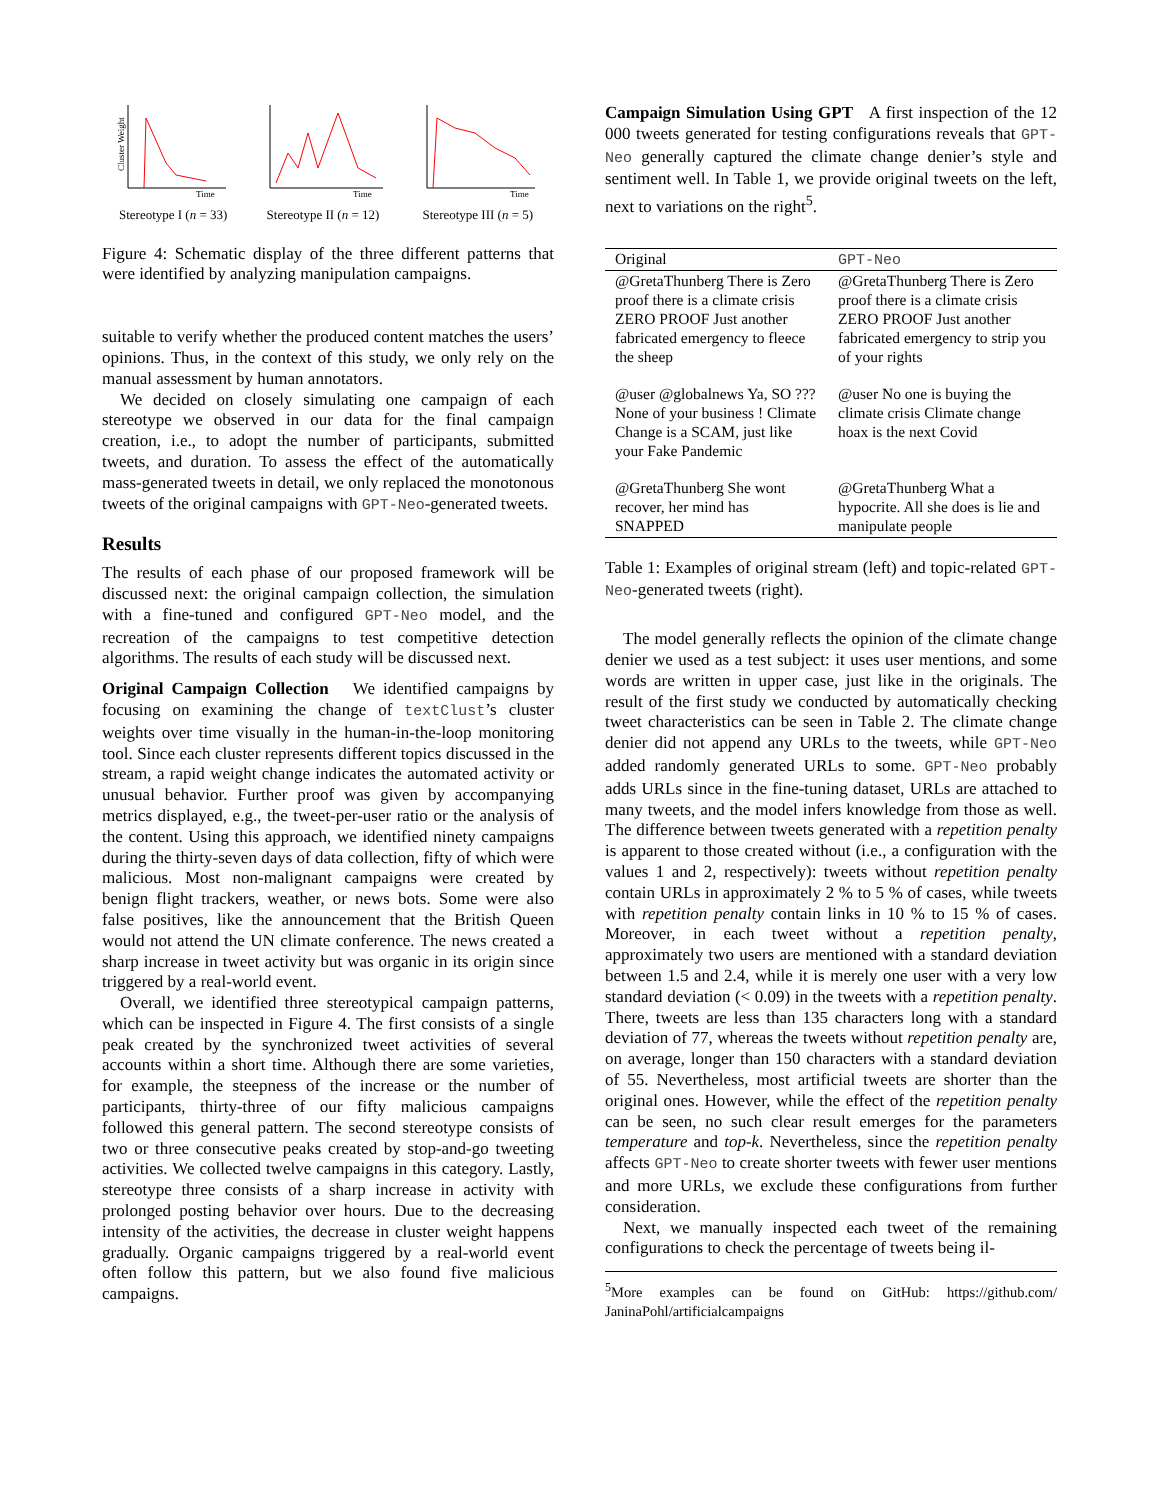Cluster Weight
Time
Stereotype I (n = 33)
Time
Stereotype II (n = 12)
Time
Stereotype III (n = 5)
Figure 4: Schematic display of the three different patterns that were identified by analyzing manipulation campaigns.
suitable to verify whether the produced content matches the users’ opinions. Thus, in the context of this study, we only rely on the manual assessment by human annotators.
We decided on closely simulating one campaign of each stereotype we observed in our data for the final campaign creation, i.e., to adopt the number of participants, submitted tweets, and duration. To assess the effect of the automatically mass-generated tweets in detail, we only replaced the monotonous tweets of the original campaigns with GPT-Neo-generated tweets.
Results
The results of each phase of our proposed framework will be discussed next: the original campaign collection, the simulation with a fine-tuned and configured GPT-Neo model, and the recreation of the campaigns to test competitive detection algorithms. The results of each study will be discussed next.
Original Campaign Collection We identified campaigns by focusing on examining the change of textClust’s cluster weights over time visually in the human-in-the-loop monitoring tool. Since each cluster represents different topics discussed in the stream, a rapid weight change indicates the automated activity or unusual behavior. Further proof was given by accompanying metrics displayed, e.g., the tweet-per-user ratio or the analysis of the content. Using this approach, we identified ninety campaigns during the thirty-seven days of data collection, fifty of which were malicious. Most non-malignant campaigns were created by benign flight trackers, weather, or news bots. Some were also false positives, like the announcement that the British Queen would not attend the UN climate conference. The news created a sharp increase in tweet activity but was organic in its origin since triggered by a real-world event.
Overall, we identified three stereotypical campaign patterns, which can be inspected in Figure 4. The first consists of a single peak created by the synchronized tweet activities of several accounts within a short time. Although there are some varieties, for example, the steepness of the increase or the number of participants, thirty-three of our fifty malicious campaigns followed this general pattern. The second stereotype consists of two or three consecutive peaks created by stop-and-go tweeting activities. We collected twelve campaigns in this category. Lastly, stereotype three consists of a sharp increase in activity with prolonged posting behavior over hours. Due to the decreasing intensity of the activities, the decrease in cluster weight happens gradually. Organic campaigns triggered by a real-world event often follow this pattern, but we also found five malicious campaigns.
Campaign Simulation Using GPT A first inspection of the 12 000 tweets generated for testing configurations reveals that GPT-Neo generally captured the climate change denier’s style and sentiment well. In Table 1, we provide original tweets on the left, next to variations on the right<sup>5</sup>.
| Original | GPT-Neo |
| --- | --- |
| @GretaThunberg There is Zero proof there is a climate crisis ZERO PROOF Just another fabricated emergency to fleece the sheep | @GretaThunberg There is Zero proof there is a climate crisis ZERO PROOF Just another fabricated emergency to strip you of your rights |
| @user @globalnews Ya, SO ??? None of your business ! Climate Change is a SCAM, just like your Fake Pandemic | @user No one is buying the climate crisis Climate change hoax is the next Covid |
| @GretaThunberg She wont recover, her mind has SNAPPED | @GretaThunberg What a hypocrite. All she does is lie and manipulate people |
Table 1: Examples of original stream (left) and topic-related GPT-Neo-generated tweets (right).
The model generally reflects the opinion of the climate change denier we used as a test subject: it uses user mentions, and some words are written in upper case, just like in the originals. The result of the first study we conducted by automatically checking tweet characteristics can be seen in Table 2. The climate change denier did not append any URLs to the tweets, while GPT-Neo added randomly generated URLs to some. GPT-Neo probably adds URLs since in the fine-tuning dataset, URLs are attached to many tweets, and the model infers knowledge from those as well. The difference between tweets generated with a repetition penalty is apparent to those created without (i.e., a configuration with the values 1 and 2, respectively): tweets without repetition penalty contain URLs in approximately 2 % to 5 % of cases, while tweets with repetition penalty contain links in 10 % to 15 % of cases. Moreover, in each tweet without a repetition penalty, approximately two users are mentioned with a standard deviation between 1.5 and 2.4, while it is merely one user with a very low standard deviation (< 0.09) in the tweets with a repetition penalty. There, tweets are less than 135 characters long with a standard deviation of 77, whereas the tweets without repetition penalty are, on average, longer than 150 characters with a standard deviation of 55. Nevertheless, most artificial tweets are shorter than the original ones. However, while the effect of the repetition penalty can be seen, no such clear result emerges for the parameters temperature and top-k. Nevertheless, since the repetition penalty affects GPT-Neo to create shorter tweets with fewer user mentions and more URLs, we exclude these configurations from further consideration.
Next, we manually inspected each tweet of the remaining configurations to check the percentage of tweets being il-
<sup>5</sup> More examples can be found on GitHub: https://github.com/ JaninaPohl/artificialcampaigns